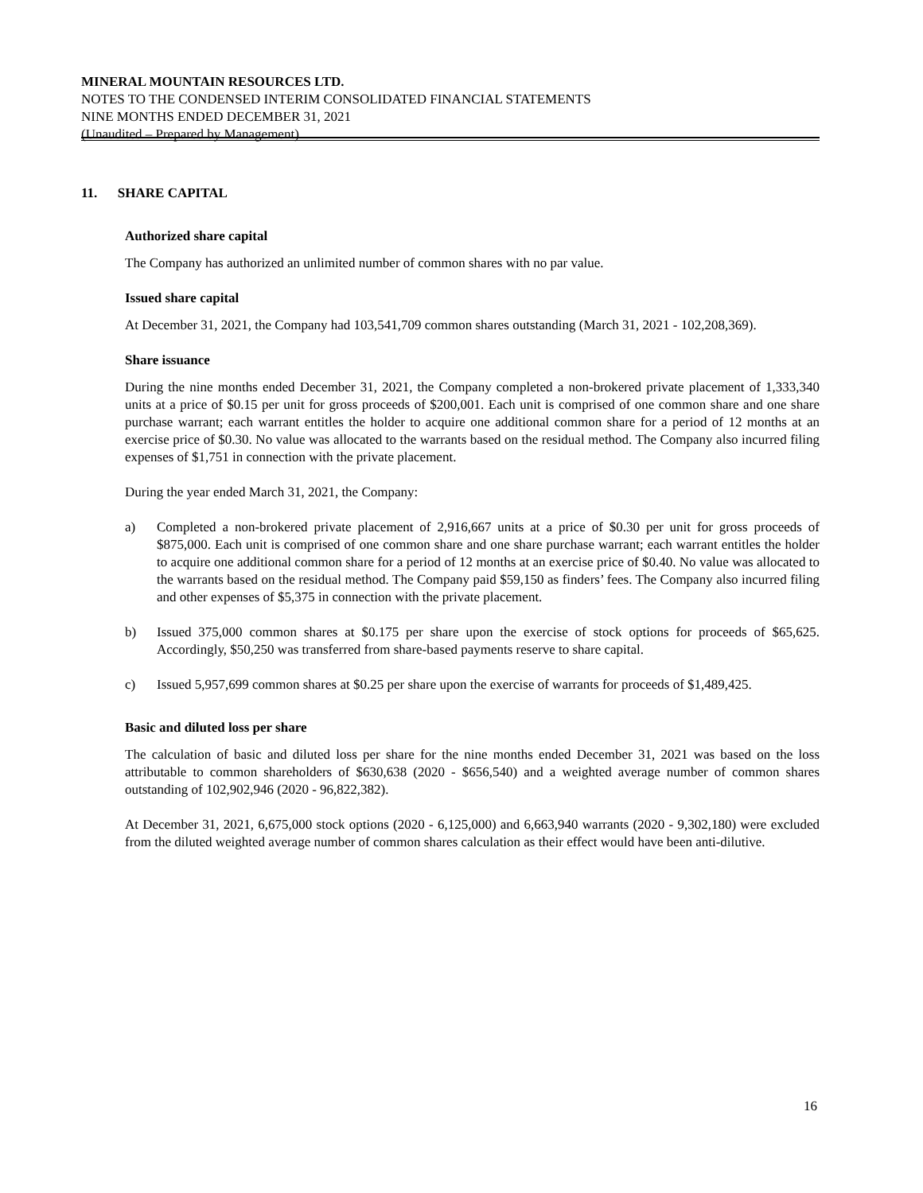MINERAL MOUNTAIN RESOURCES LTD.
NOTES TO THE CONDENSED INTERIM CONSOLIDATED FINANCIAL STATEMENTS
NINE MONTHS ENDED DECEMBER 31, 2021
(Unaudited – Prepared by Management)
11. SHARE CAPITAL
Authorized share capital
The Company has authorized an unlimited number of common shares with no par value.
Issued share capital
At December 31, 2021, the Company had 103,541,709 common shares outstanding (March 31, 2021 - 102,208,369).
Share issuance
During the nine months ended December 31, 2021, the Company completed a non-brokered private placement of 1,333,340 units at a price of $0.15 per unit for gross proceeds of $200,001. Each unit is comprised of one common share and one share purchase warrant; each warrant entitles the holder to acquire one additional common share for a period of 12 months at an exercise price of $0.30. No value was allocated to the warrants based on the residual method. The Company also incurred filing expenses of $1,751 in connection with the private placement.
During the year ended March 31, 2021, the Company:
a) Completed a non-brokered private placement of 2,916,667 units at a price of $0.30 per unit for gross proceeds of $875,000. Each unit is comprised of one common share and one share purchase warrant; each warrant entitles the holder to acquire one additional common share for a period of 12 months at an exercise price of $0.40. No value was allocated to the warrants based on the residual method. The Company paid $59,150 as finders’ fees. The Company also incurred filing and other expenses of $5,375 in connection with the private placement.
b) Issued 375,000 common shares at $0.175 per share upon the exercise of stock options for proceeds of $65,625. Accordingly, $50,250 was transferred from share-based payments reserve to share capital.
c) Issued 5,957,699 common shares at $0.25 per share upon the exercise of warrants for proceeds of $1,489,425.
Basic and diluted loss per share
The calculation of basic and diluted loss per share for the nine months ended December 31, 2021 was based on the loss attributable to common shareholders of $630,638 (2020 - $656,540) and a weighted average number of common shares outstanding of 102,902,946 (2020 - 96,822,382).
At December 31, 2021, 6,675,000 stock options (2020 - 6,125,000) and 6,663,940 warrants (2020 - 9,302,180) were excluded from the diluted weighted average number of common shares calculation as their effect would have been anti-dilutive.
16